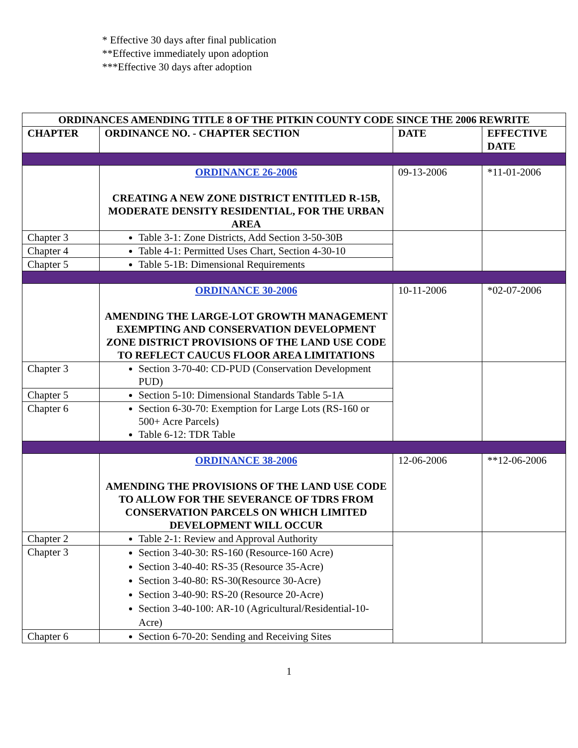* Effective 30 days after final publication
**Effective immediately upon adoption
***Effective 30 days after adoption
| ORDINANCES AMENDING TITLE 8 OF THE PITKIN COUNTY CODE SINCE THE 2006 REWRITE | | | |
| --- | --- | --- | --- |
| CHAPTER | ORDINANCE NO. - CHAPTER SECTION | DATE | EFFECTIVE DATE |
| | ORDINANCE 26-2006 CREATING A NEW ZONE DISTRICT ENTITLED R-15B, MODERATE DENSITY RESIDENTIAL, FOR THE URBAN AREA | 09-13-2006 | *11-01-2006 |
| Chapter 3 | Table 3-1: Zone Districts, Add Section 3-50-30B | | |
| Chapter 4 | Table 4-1: Permitted Uses Chart, Section 4-30-10 | | |
| Chapter 5 | Table 5-1B: Dimensional Requirements | | |
| | ORDINANCE 30-2006 AMENDING THE LARGE-LOT GROWTH MANAGEMENT EXEMPTING AND CONSERVATION DEVELOPMENT ZONE DISTRICT PROVISIONS OF THE LAND USE CODE TO REFLECT CAUCUS FLOOR AREA LIMITATIONS | 10-11-2006 | *02-07-2006 |
| Chapter 3 | Section 3-70-40: CD-PUD (Conservation Development PUD) | | |
| Chapter 5 | Section 5-10: Dimensional Standards Table 5-1A | | |
| Chapter 6 | Section 6-30-70: Exemption for Large Lots (RS-160 or 500+ Acre Parcels) Table 6-12: TDR Table | | |
| | ORDINANCE 38-2006 AMENDING THE PROVISIONS OF THE LAND USE CODE TO ALLOW FOR THE SEVERANCE OF TDRS FROM CONSERVATION PARCELS ON WHICH LIMITED DEVELOPMENT WILL OCCUR | 12-06-2006 | **12-06-2006 |
| Chapter 2 | Table 2-1: Review and Approval Authority | | |
| Chapter 3 | Section 3-40-30: RS-160 (Resource-160 Acre) Section 3-40-40: RS-35 (Resource 35-Acre) Section 3-40-80: RS-30(Resource 30-Acre) Section 3-40-90: RS-20 (Resource 20-Acre) Section 3-40-100: AR-10 (Agricultural/Residential-10-Acre) | | |
| Chapter 6 | Section 6-70-20: Sending and Receiving Sites | | |
1